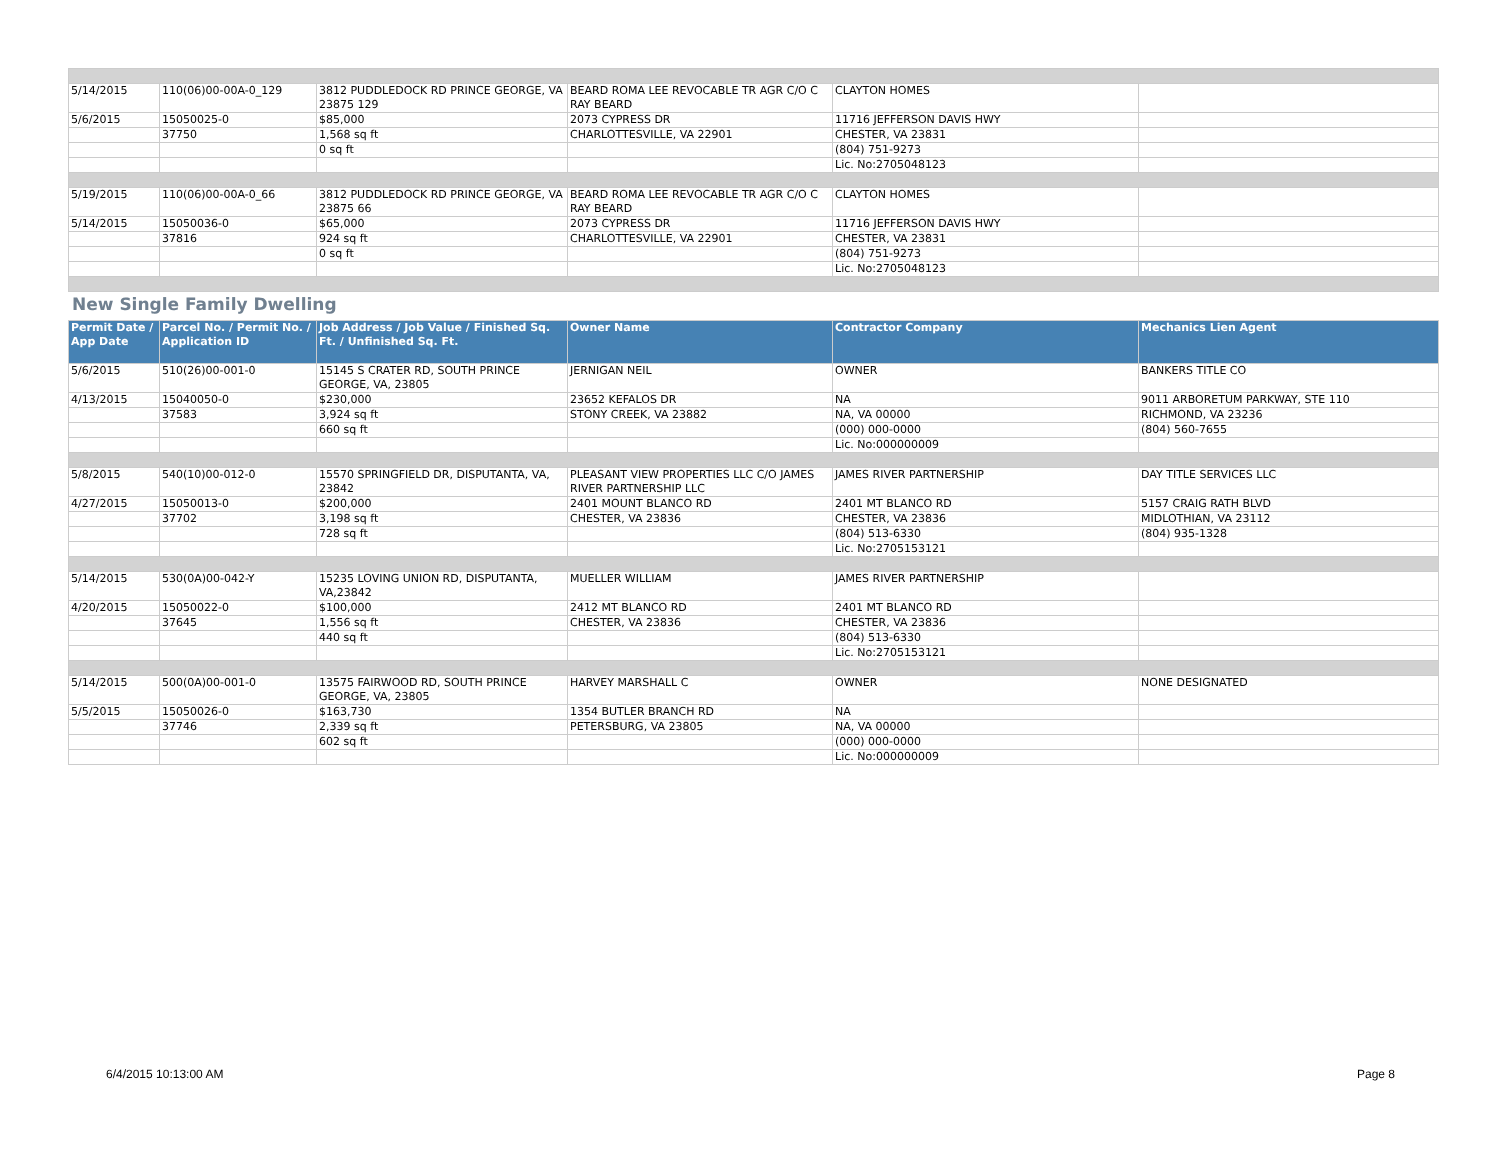| 5/14/2015 | 110(06)00-00A-0_129 | 3812 PUDDLEDOCK RD PRINCE GEORGE, VA 23875 129 | BEARD ROMA LEE REVOCABLE TR AGR C/O C RAY BEARD | CLAYTON HOMES | |
| 5/6/2015 | 15050025-0 | $85,000 | 2073 CYPRESS DR | 11716 JEFFERSON DAVIS HWY | |
| | 37750 | 1,568 sq ft | CHARLOTTESVILLE, VA 22901 | CHESTER, VA 23831 | |
| | | 0 sq ft | | (804) 751-9273 | |
| | | | | Lic. No:2705048123 | |
| 5/19/2015 | 110(06)00-00A-0_66 | 3812 PUDDLEDOCK RD PRINCE GEORGE, VA 23875 66 | BEARD ROMA LEE REVOCABLE TR AGR C/O C RAY BEARD | CLAYTON HOMES | |
| 5/14/2015 | 15050036-0 | $65,000 | 2073 CYPRESS DR | 11716 JEFFERSON DAVIS HWY | |
| | 37816 | 924 sq ft | CHARLOTTESVILLE, VA 22901 | CHESTER, VA 23831 | |
| | | 0 sq ft | | (804) 751-9273 | |
| | | | | Lic. No:2705048123 | |
New Single Family Dwelling
| Permit Date / App Date | Parcel No. / Permit No. / Application ID | Job Address / Job Value / Finished Sq. Ft. / Unfinished Sq. Ft. | Owner Name | Contractor Company | Mechanics Lien Agent |
| --- | --- | --- | --- | --- | --- |
| 5/6/2015 | 510(26)00-001-0 | 15145 S CRATER RD, SOUTH PRINCE GEORGE, VA, 23805 | JERNIGAN NEIL | OWNER | BANKERS TITLE CO |
| 4/13/2015 | 15040050-0 | $230,000 | 23652 KEFALOS DR | NA | 9011 ARBORETUM PARKWAY, STE 110 |
| | 37583 | 3,924 sq ft | STONY CREEK, VA 23882 | NA, VA 00000 | RICHMOND, VA 23236 |
| | | 660 sq ft | | (000) 000-0000 | (804) 560-7655 |
| | | | | Lic. No:000000009 | |
| 5/8/2015 | 540(10)00-012-0 | 15570 SPRINGFIELD DR, DISPUTANTA, VA, 23842 | PLEASANT VIEW PROPERTIES LLC C/O JAMES RIVER PARTNERSHIP LLC | JAMES RIVER PARTNERSHIP | DAY TITLE SERVICES LLC |
| 4/27/2015 | 15050013-0 | $200,000 | 2401 MOUNT BLANCO RD | 2401 MT BLANCO RD | 5157 CRAIG RATH BLVD |
| | 37702 | 3,198 sq ft | CHESTER, VA 23836 | CHESTER, VA 23836 | MIDLOTHIAN, VA 23112 |
| | | 728 sq ft | | (804) 513-6330 | (804) 935-1328 |
| | | | | Lic. No:2705153121 | |
| 5/14/2015 | 530(0A)00-042-Y | 15235 LOVING UNION RD, DISPUTANTA, VA,23842 | MUELLER WILLIAM | JAMES RIVER PARTNERSHIP | |
| 4/20/2015 | 15050022-0 | $100,000 | 2412 MT BLANCO RD | 2401 MT BLANCO RD | |
| | 37645 | 1,556 sq ft | CHESTER, VA 23836 | CHESTER, VA 23836 | |
| | | 440 sq ft | | (804) 513-6330 | |
| | | | | Lic. No:2705153121 | |
| 5/14/2015 | 500(0A)00-001-0 | 13575 FAIRWOOD RD, SOUTH PRINCE GEORGE, VA, 23805 | HARVEY MARSHALL C | OWNER | NONE DESIGNATED |
| 5/5/2015 | 15050026-0 | $163,730 | 1354 BUTLER BRANCH RD | NA | |
| | 37746 | 2,339 sq ft | PETERSBURG, VA 23805 | NA, VA 00000 | |
| | | 602 sq ft | | (000) 000-0000 | |
| | | | | Lic. No:000000009 | |
6/4/2015 10:13:00 AM Page 8